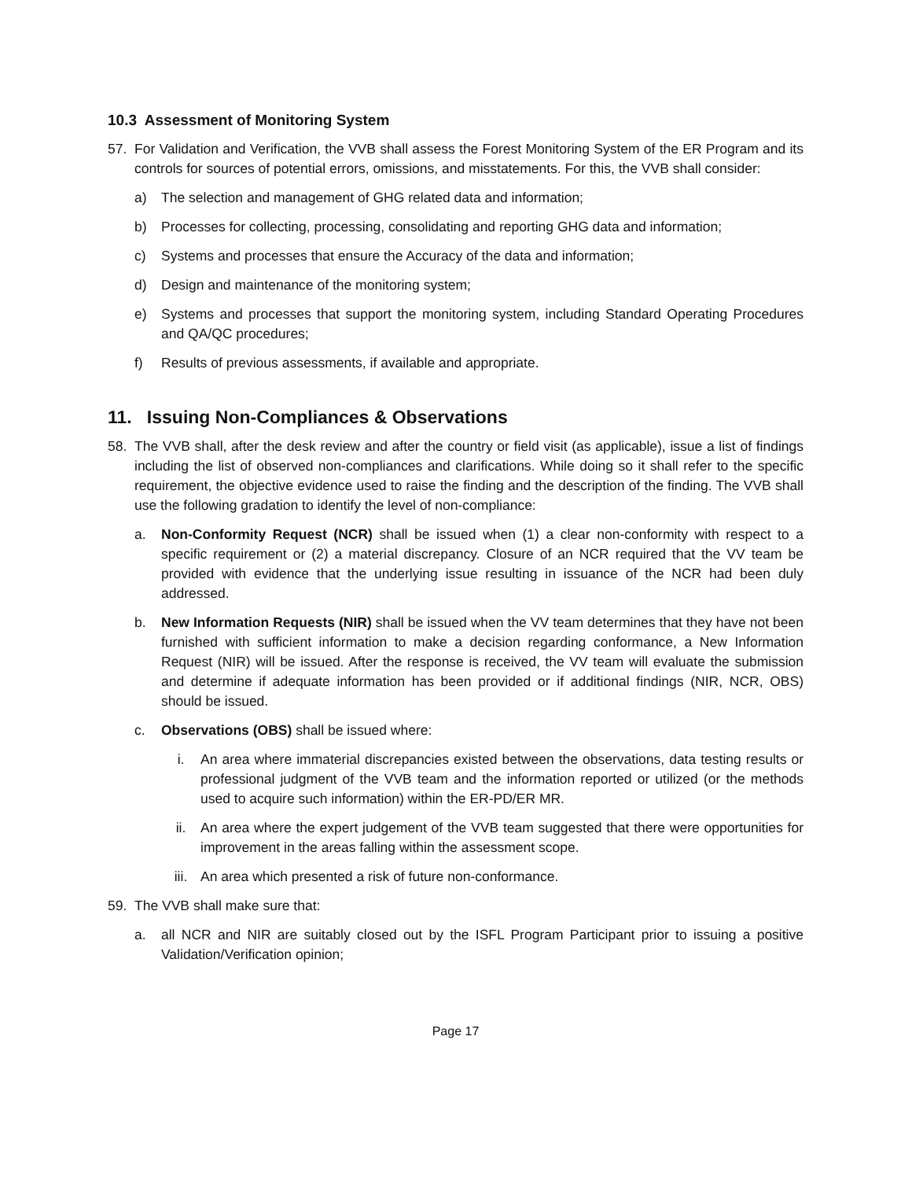10.3 Assessment of Monitoring System
57. For Validation and Verification, the VVB shall assess the Forest Monitoring System of the ER Program and its controls for sources of potential errors, omissions, and misstatements. For this, the VVB shall consider:
a) The selection and management of GHG related data and information;
b) Processes for collecting, processing, consolidating and reporting GHG data and information;
c) Systems and processes that ensure the Accuracy of the data and information;
d) Design and maintenance of the monitoring system;
e) Systems and processes that support the monitoring system, including Standard Operating Procedures and QA/QC procedures;
f) Results of previous assessments, if available and appropriate.
11. Issuing Non-Compliances & Observations
58. The VVB shall, after the desk review and after the country or field visit (as applicable), issue a list of findings including the list of observed non-compliances and clarifications. While doing so it shall refer to the specific requirement, the objective evidence used to raise the finding and the description of the finding. The VVB shall use the following gradation to identify the level of non-compliance:
a. Non-Conformity Request (NCR) shall be issued when (1) a clear non-conformity with respect to a specific requirement or (2) a material discrepancy. Closure of an NCR required that the VV team be provided with evidence that the underlying issue resulting in issuance of the NCR had been duly addressed.
b. New Information Requests (NIR) shall be issued when the VV team determines that they have not been furnished with sufficient information to make a decision regarding conformance, a New Information Request (NIR) will be issued. After the response is received, the VV team will evaluate the submission and determine if adequate information has been provided or if additional findings (NIR, NCR, OBS) should be issued.
c. Observations (OBS) shall be issued where:
i. An area where immaterial discrepancies existed between the observations, data testing results or professional judgment of the VVB team and the information reported or utilized (or the methods used to acquire such information) within the ER-PD/ER MR.
ii. An area where the expert judgement of the VVB team suggested that there were opportunities for improvement in the areas falling within the assessment scope.
iii. An area which presented a risk of future non-conformance.
59. The VVB shall make sure that:
a. all NCR and NIR are suitably closed out by the ISFL Program Participant prior to issuing a positive Validation/Verification opinion;
Page 17